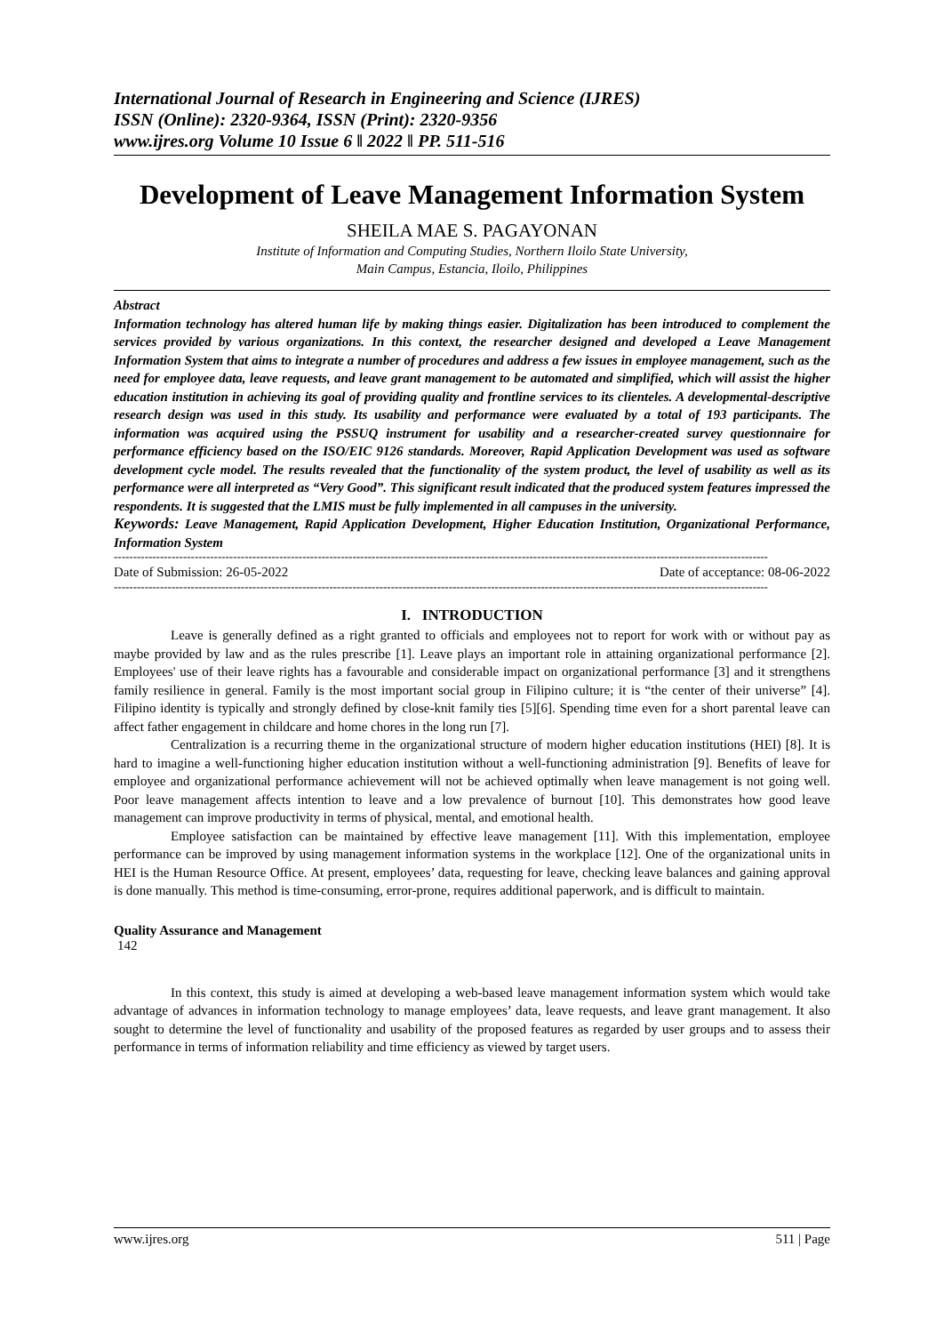International Journal of Research in Engineering and Science (IJRES)
ISSN (Online): 2320-9364, ISSN (Print): 2320-9356
www.ijres.org Volume 10 Issue 6 ǁ 2022 ǁ PP. 511-516
Development of Leave Management Information System
SHEILA MAE S. PAGAYONAN
Institute of Information and Computing Studies, Northern Iloilo State University,
Main Campus, Estancia, Iloilo, Philippines
Abstract
Information technology has altered human life by making things easier. Digitalization has been introduced to complement the services provided by various organizations. In this context, the researcher designed and developed a Leave Management Information System that aims to integrate a number of procedures and address a few issues in employee management, such as the need for employee data, leave requests, and leave grant management to be automated and simplified, which will assist the higher education institution in achieving its goal of providing quality and frontline services to its clienteles. A developmental-descriptive research design was used in this study. Its usability and performance were evaluated by a total of 193 participants. The information was acquired using the PSSUQ instrument for usability and a researcher-created survey questionnaire for performance efficiency based on the ISO/EIC 9126 standards. Moreover, Rapid Application Development was used as software development cycle model. The results revealed that the functionality of the system product, the level of usability as well as its performance were all interpreted as “Very Good”. This significant result indicated that the produced system features impressed the respondents. It is suggested that the LMIS must be fully implemented in all campuses in the university.
Keywords: Leave Management, Rapid Application Development, Higher Education Institution, Organizational Performance, Information System
--------------------------------------------------------------------------------------------------------------------------------------------------------------------------
Date of Submission: 26-05-2022 Date of acceptance: 08-06-2022
--------------------------------------------------------------------------------------------------------------------------------------------------------------------------
I. INTRODUCTION
Leave is generally defined as a right granted to officials and employees not to report for work with or without pay as maybe provided by law and as the rules prescribe [1]. Leave plays an important role in attaining organizational performance [2]. Employees' use of their leave rights has a favourable and considerable impact on organizational performance [3] and it strengthens family resilience in general. Family is the most important social group in Filipino culture; it is “the center of their universe” [4]. Filipino identity is typically and strongly defined by close-knit family ties [5][6]. Spending time even for a short parental leave can affect father engagement in childcare and home chores in the long run [7].
Centralization is a recurring theme in the organizational structure of modern higher education institutions (HEI) [8]. It is hard to imagine a well-functioning higher education institution without a well-functioning administration [9]. Benefits of leave for employee and organizational performance achievement will not be achieved optimally when leave management is not going well. Poor leave management affects intention to leave and a low prevalence of burnout [10]. This demonstrates how good leave management can improve productivity in terms of physical, mental, and emotional health.
Employee satisfaction can be maintained by effective leave management [11]. With this implementation, employee performance can be improved by using management information systems in the workplace [12]. One of the organizational units in HEI is the Human Resource Office. At present, employees’ data, requesting for leave, checking leave balances and gaining approval is done manually. This method is time-consuming, error-prone, requires additional paperwork, and is difficult to maintain.
Quality Assurance and Management
142
In this context, this study is aimed at developing a web-based leave management information system which would take advantage of advances in information technology to manage employees’ data, leave requests, and leave grant management. It also sought to determine the level of functionality and usability of the proposed features as regarded by user groups and to assess their performance in terms of information reliability and time efficiency as viewed by target users.
www.ijres.org 511 | Page